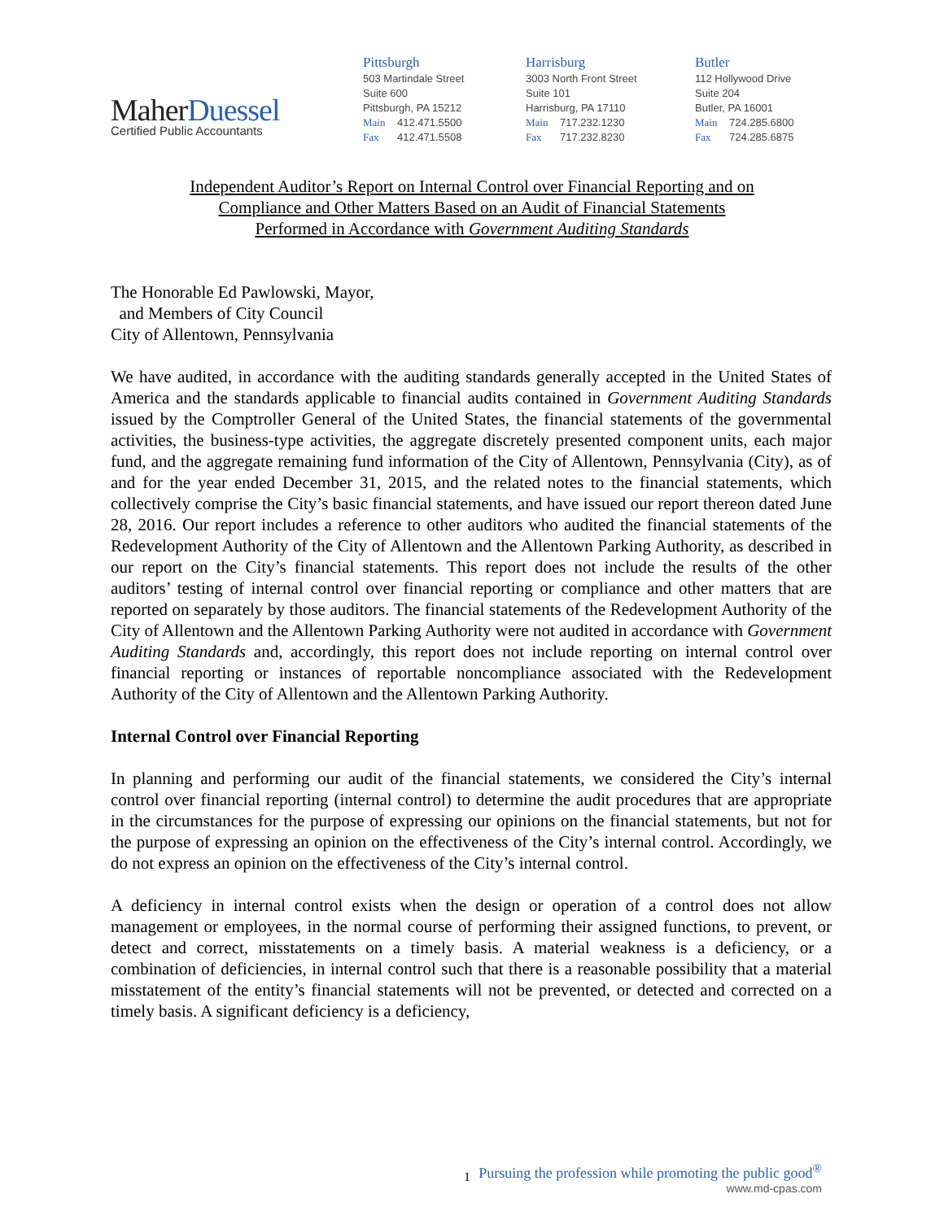MaherDuessel
Certified Public Accountants
Pittsburgh
503 Martindale Street
Suite 600
Pittsburgh, PA 15212
Main 412.471.5500
Fax 412.471.5508
Harrisburg
3003 North Front Street
Suite 101
Harrisburg, PA 17110
Main 717.232.1230
Fax 717.232.8230
Butler
112 Hollywood Drive
Suite 204
Butler, PA 16001
Main 724.285.6800
Fax 724.285.6875
Independent Auditor’s Report on Internal Control over Financial Reporting and on
Compliance and Other Matters Based on an Audit of Financial Statements
Performed in Accordance with Government Auditing Standards
The Honorable Ed Pawlowski, Mayor,
and Members of City Council
City of Allentown, Pennsylvania
We have audited, in accordance with the auditing standards generally accepted in the United States of America and the standards applicable to financial audits contained in Government Auditing Standards issued by the Comptroller General of the United States, the financial statements of the governmental activities, the business-type activities, the aggregate discretely presented component units, each major fund, and the aggregate remaining fund information of the City of Allentown, Pennsylvania (City), as of and for the year ended December 31, 2015, and the related notes to the financial statements, which collectively comprise the City’s basic financial statements, and have issued our report thereon dated June 28, 2016. Our report includes a reference to other auditors who audited the financial statements of the Redevelopment Authority of the City of Allentown and the Allentown Parking Authority, as described in our report on the City’s financial statements. This report does not include the results of the other auditors’ testing of internal control over financial reporting or compliance and other matters that are reported on separately by those auditors. The financial statements of the Redevelopment Authority of the City of Allentown and the Allentown Parking Authority were not audited in accordance with Government Auditing Standards and, accordingly, this report does not include reporting on internal control over financial reporting or instances of reportable noncompliance associated with the Redevelopment Authority of the City of Allentown and the Allentown Parking Authority.
Internal Control over Financial Reporting
In planning and performing our audit of the financial statements, we considered the City’s internal control over financial reporting (internal control) to determine the audit procedures that are appropriate in the circumstances for the purpose of expressing our opinions on the financial statements, but not for the purpose of expressing an opinion on the effectiveness of the City’s internal control. Accordingly, we do not express an opinion on the effectiveness of the City’s internal control.
A deficiency in internal control exists when the design or operation of a control does not allow management or employees, in the normal course of performing their assigned functions, to prevent, or detect and correct, misstatements on a timely basis. A material weakness is a deficiency, or a combination of deficiencies, in internal control such that there is a reasonable possibility that a material misstatement of the entity’s financial statements will not be prevented, or detected and corrected on a timely basis. A significant deficiency is a deficiency,
1
Pursuing the profession while promoting the public good<sup>®</sup>
www.md-cpas.com